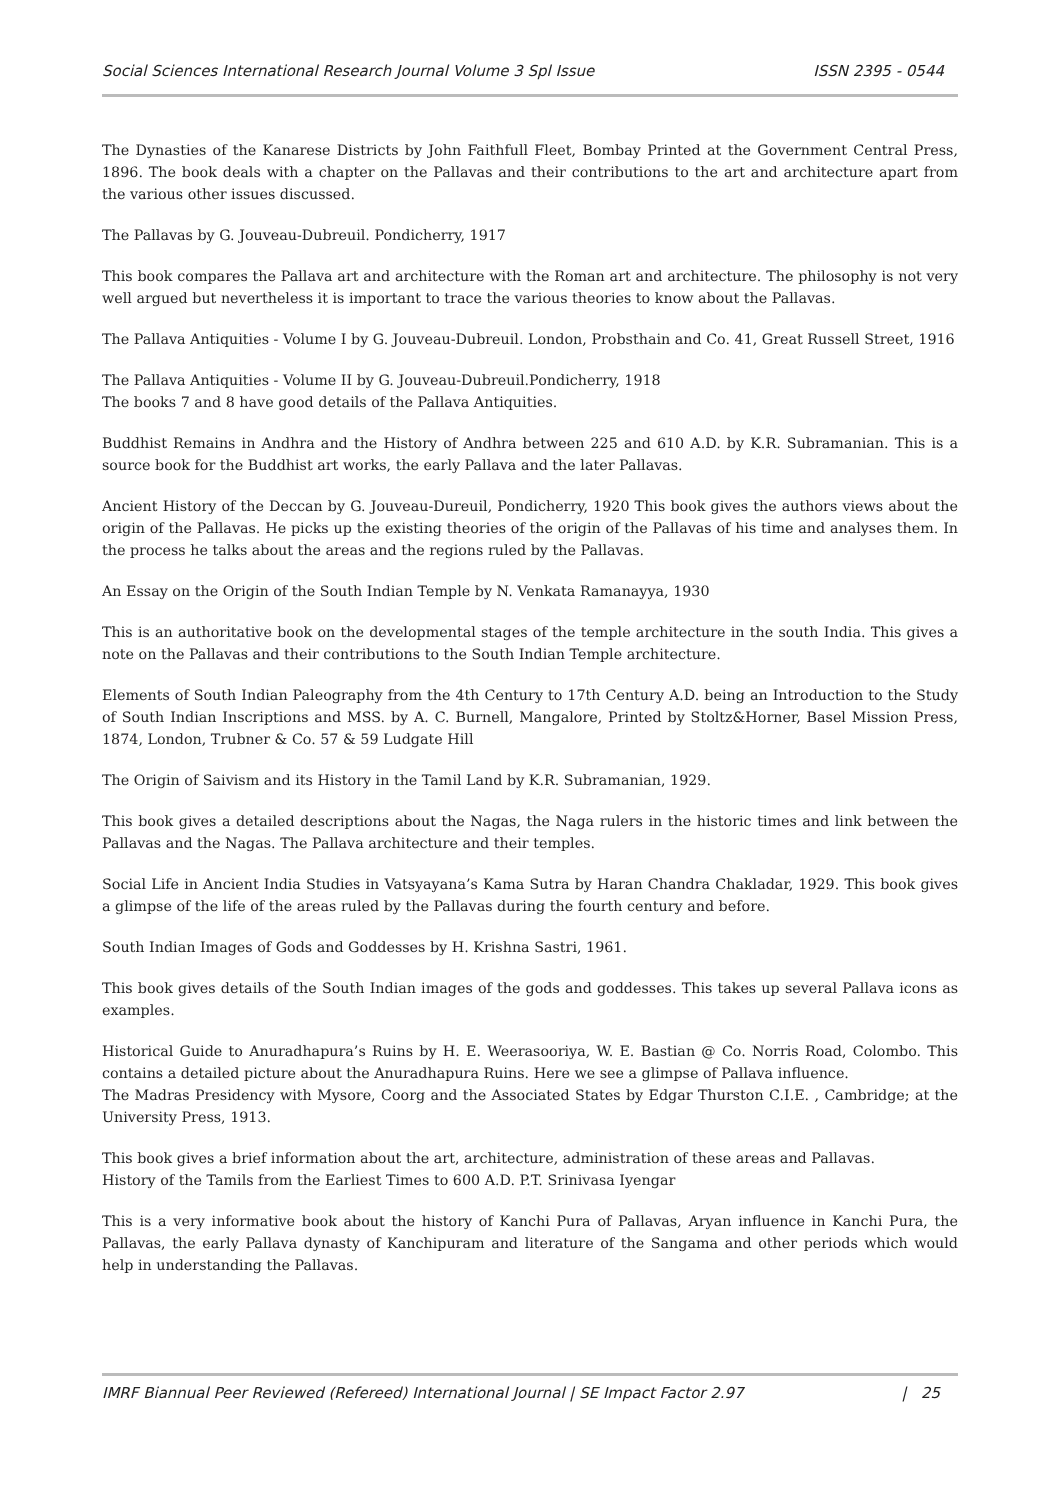Social Sciences International Research Journal Volume 3 Spl Issue ISSN 2395 - 0544
The Dynasties of the Kanarese Districts by John Faithfull Fleet, Bombay Printed at the Government Central Press, 1896. The book deals with a chapter on the Pallavas and their contributions to the art and architecture apart from the various other issues discussed.
The Pallavas by G. Jouveau-Dubreuil. Pondicherry, 1917
This book compares the Pallava art and architecture with the Roman art and architecture. The philosophy is not very well argued but nevertheless it is important to trace the various theories to know about the Pallavas.
The Pallava Antiquities - Volume I by G. Jouveau-Dubreuil. London, Probsthain and Co. 41, Great Russell Street, 1916
The Pallava Antiquities - Volume II by G. Jouveau-Dubreuil.Pondicherry, 1918
The books 7 and 8 have good details of the Pallava Antiquities.
Buddhist Remains in Andhra and the History of Andhra between 225 and 610 A.D. by K.R. Subramanian. This is a source book for the Buddhist art works, the early Pallava and the later Pallavas.
Ancient History of the Deccan by G. Jouveau-Dureuil, Pondicherry, 1920 This book gives the authors views about the origin of the Pallavas. He picks up the existing theories of the origin of the Pallavas of his time and analyses them. In the process he talks about the areas and the regions ruled by the Pallavas.
An Essay on the Origin of the South Indian Temple by N. Venkata Ramanayya, 1930
This is an authoritative book on the developmental stages of the temple architecture in the south India. This gives a note on the Pallavas and their contributions to the South Indian Temple architecture.
Elements of South Indian Paleography from the 4th Century to 17th Century A.D. being an Introduction to the Study of South Indian Inscriptions and MSS. by A. C. Burnell, Mangalore, Printed by Stoltz&Horner, Basel Mission Press, 1874, London, Trubner & Co. 57 & 59 Ludgate Hill
The Origin of Saivism and its History in the Tamil Land by K.R. Subramanian, 1929.
This book gives a detailed descriptions about the Nagas, the Naga rulers in the historic times and link between the Pallavas and the Nagas. The Pallava architecture and their temples.
Social Life in Ancient India Studies in Vatsyayana’s Kama Sutra by Haran Chandra Chakladar, 1929. This book gives a glimpse of the life of the areas ruled by the Pallavas during the fourth century and before.
South Indian Images of Gods and Goddesses by H. Krishna Sastri, 1961.
This book gives details of the South Indian images of the gods and goddesses. This takes up several Pallava icons as examples.
Historical Guide to Anuradhapura’s Ruins by H. E. Weerasooriya, W. E. Bastian @ Co. Norris Road, Colombo. This contains a detailed picture about the Anuradhapura Ruins. Here we see a glimpse of Pallava influence.
The Madras Presidency with Mysore, Coorg and the Associated States by Edgar Thurston C.I.E. , Cambridge; at the University Press, 1913.
This book gives a brief information about the art, architecture, administration of these areas and Pallavas.
History of the Tamils from the Earliest Times to 600 A.D. P.T. Srinivasa Iyengar
This is a very informative book about the history of Kanchi Pura of Pallavas, Aryan influence in Kanchi Pura, the Pallavas, the early Pallava dynasty of Kanchipuram and literature of the Sangama and other periods which would help in understanding the Pallavas.
IMRF Biannual Peer Reviewed (Refereed) International Journal | SE Impact Factor 2.97 | 25